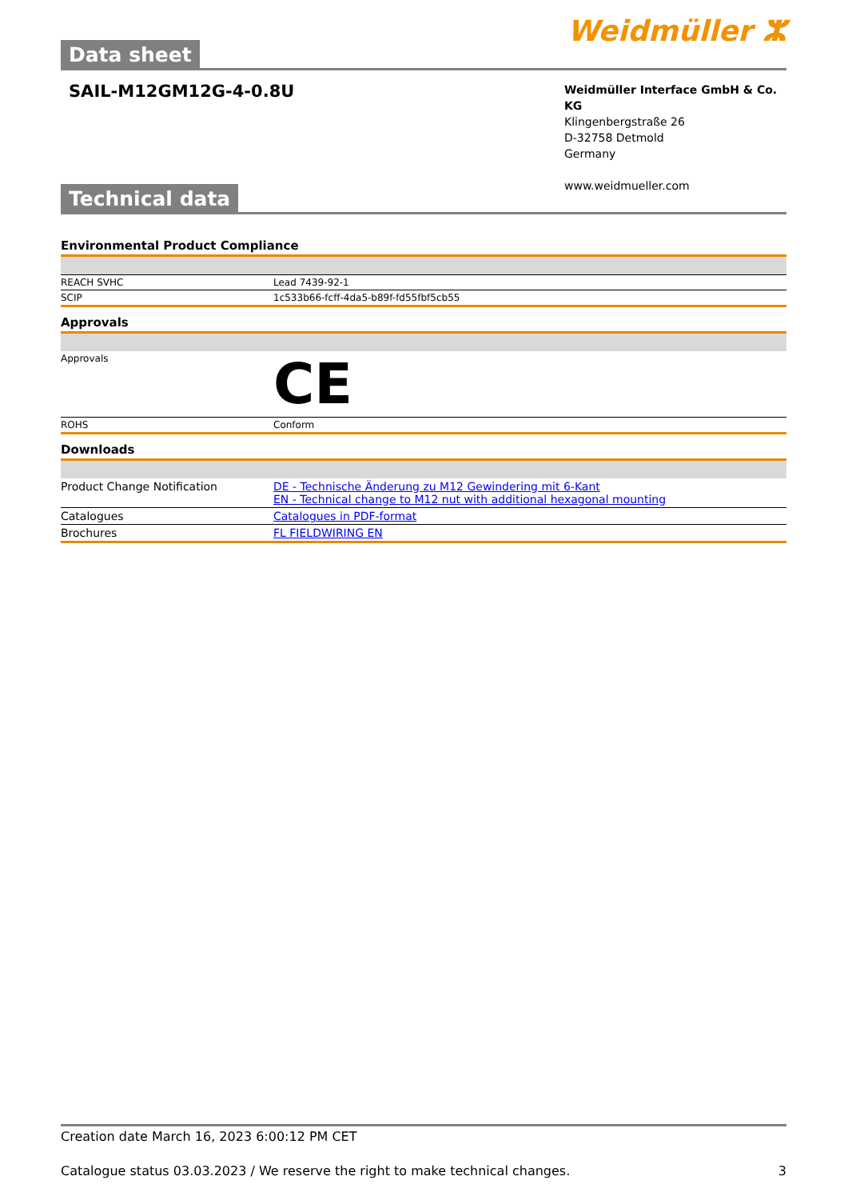Data sheet
Weidmüller ⵣ
SAIL-M12GM12G-4-0.8U
Weidmüller Interface GmbH & Co. KG
Klingenbergstraße 26
D-32758 Detmold
Germany
www.weidmueller.com
Technical data
Environmental Product Compliance
| REACH SVHC | Lead 7439-92-1 |
| SCIP | 1c533b66-fcff-4da5-b89f-fd55fbf5cb55 |
Approvals
| Approvals | CE |
| ROHS | Conform |
Downloads
| Product Change Notification | DE - Technische Änderung zu M12 Gewindering mit 6-Kant EN - Technical change to M12 nut with additional hexagonal mounting |
| Catalogues | Catalogues in PDF-format |
| Brochures | FL FIELDWIRING EN |
Creation date March 16, 2023 6:00:12 PM CET
Catalogue status 03.03.2023 / We reserve the right to make technical changes. 3